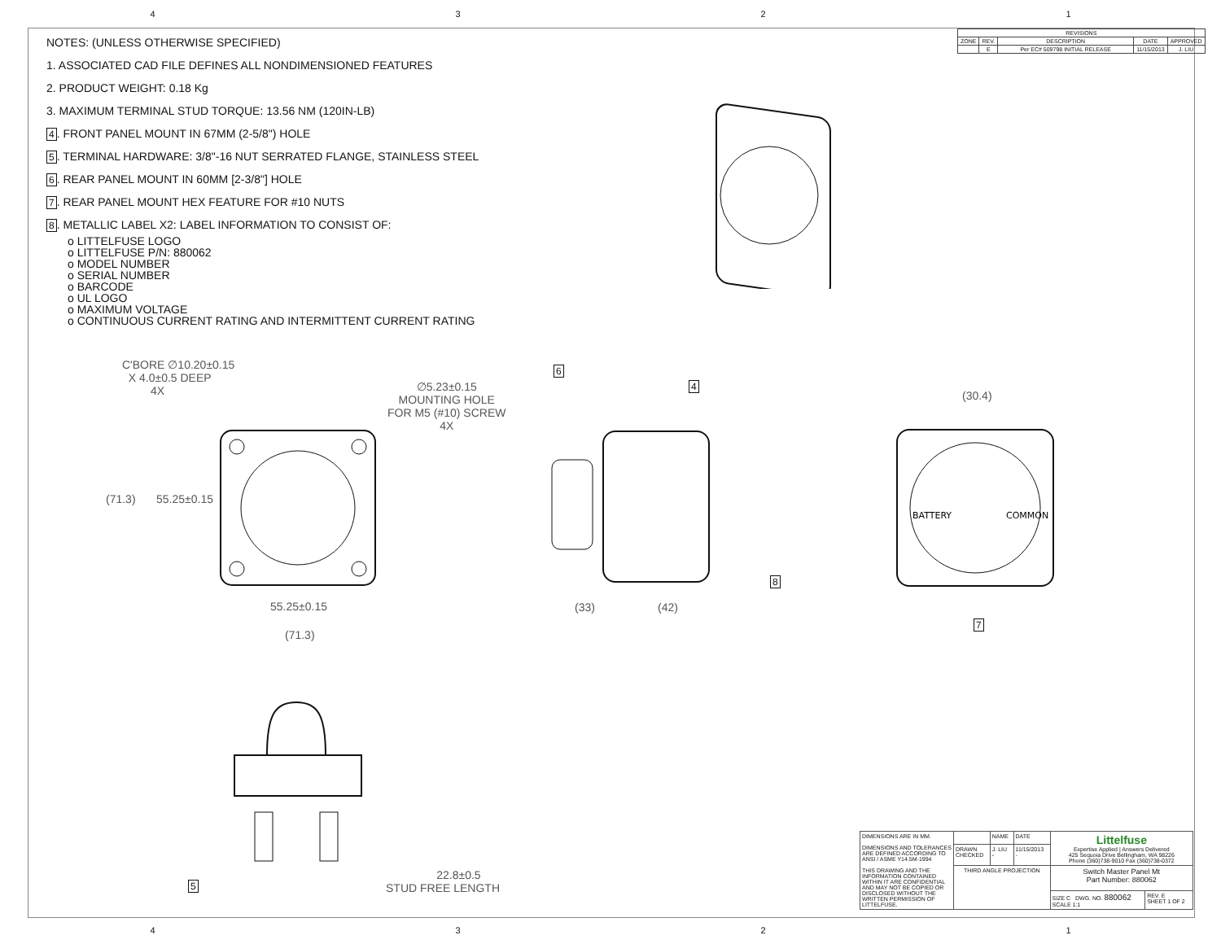4321
NOTES: (UNLESS OTHERWISE SPECIFIED)
1. ASSOCIATED CAD FILE DEFINES ALL NONDIMENSIONED FEATURES
2. PRODUCT WEIGHT: 0.18 Kg
3. MAXIMUM TERMINAL STUD TORQUE: 13.56 NM (120IN-LB)
4. FRONT PANEL MOUNT IN 67MM (2-5/8") HOLE
5. TERMINAL HARDWARE: 3/8"-16 NUT SERRATED FLANGE, STAINLESS STEEL
6. REAR PANEL MOUNT IN 60MM [2-3/8"] HOLE
7. REAR PANEL MOUNT HEX FEATURE FOR #10 NUTS
8. METALLIC LABEL X2: LABEL INFORMATION TO CONSIST OF:
o LITTELFUSE LOGO
o LITTELFUSE P/N: 880062
o MODEL NUMBER
o SERIAL NUMBER
o BARCODE
o UL LOGO
o MAXIMUM VOLTAGE
o CONTINUOUS CURRENT RATING AND INTERMITTENT CURRENT RATING
| REVISIONS | | | | |
| --- | --- | --- | --- | --- |
| ZONE | REV. | DESCRIPTION | DATE | APPROVED |
| | E | Per EC# 509798 INITIAL RELEASE | 11/15/2013 | J. LIU |
C'BORE ∅10.20±0.15
X 4.0±0.5 DEEP
4X
∅5.23±0.15
MOUNTING HOLE
FOR M5 (#10) SCREW
4X
(71.3) 55.25±0.15
55.25±0.15
(71.3)
6
4
8
(33) (42)
(30.4)
BATTERY
COMMON
7
5
22.8±0.5
STUD FREE LENGTH
| DIMENSIONS ARE IN MM. DIMENSIONS AND TOLERANCES ARE DEFINED ACCORDING TO ANSI / ASME Y14.5M-1994 THIS DRAWING AND THE INFORMATION CONTAINED WITHIN IT ARE CONFIDENTIAL AND MAY NOT BE COPIED OR DISCLOSED WITHOUT THE WRITTEN PERMISSION OF LITTELFUSE. | | NAME | DATE | Littelfuse Expertise Applied / Answers Delivered 425 Sequoia Drive Bellingham, WA 98226 Phone (360)738-9010 Fax (360)738-0372 | |
| | DRAWN CHECKED | J. LIU - | 11/15/2013 - | | |
| | THIRD ANGLE PROJECTION | | | Switch Master Panel Mt Part Number: 880062 | |
| | | | | SIZE C DWG. NO. 880062 SCALE 1:1 | REV. E SHEET 1 OF 2 |
4321